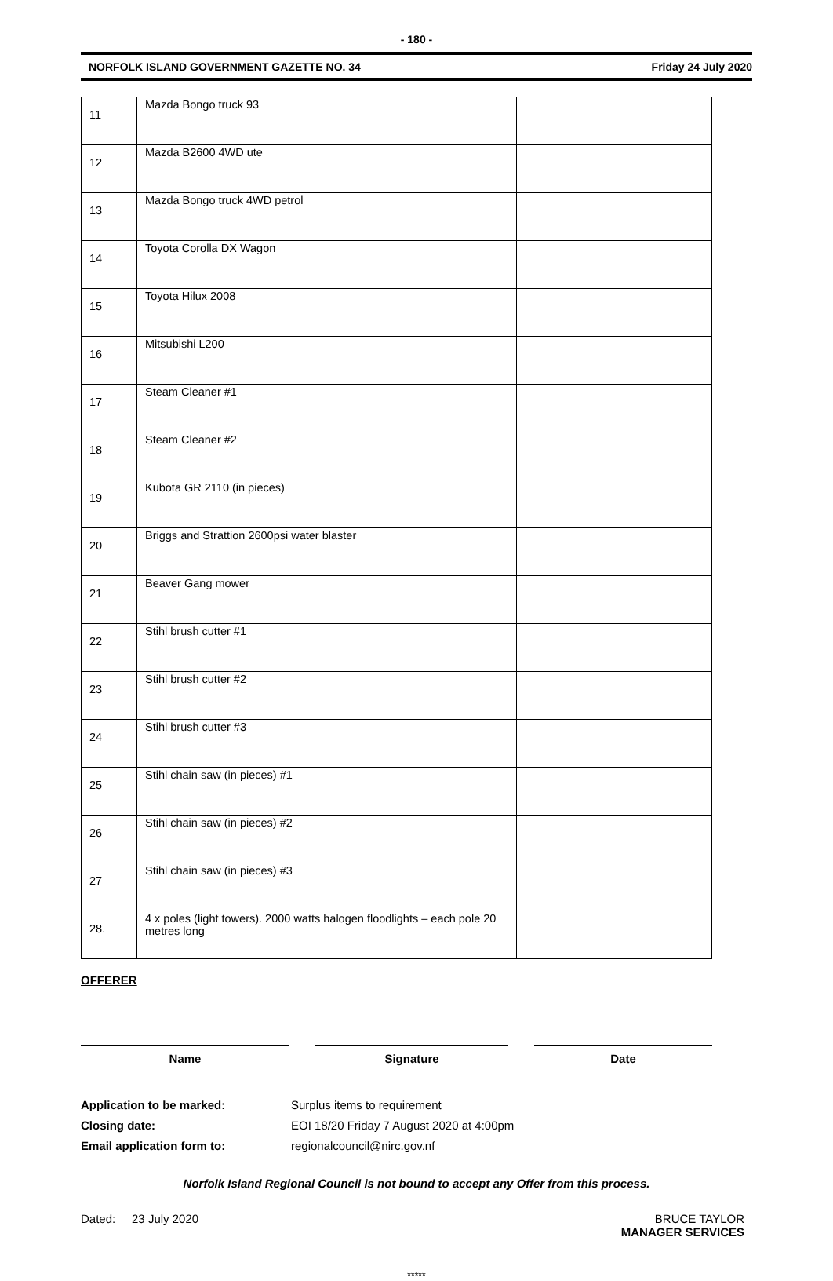- 180 -
NORFOLK ISLAND GOVERNMENT GAZETTE NO. 34 Friday 24 July 2020
| 11 | Mazda Bongo truck 93 | |
| 12 | Mazda B2600 4WD ute | |
| 13 | Mazda Bongo truck 4WD petrol | |
| 14 | Toyota Corolla DX Wagon | |
| 15 | Toyota Hilux 2008 | |
| 16 | Mitsubishi L200 | |
| 17 | Steam Cleaner #1 | |
| 18 | Steam Cleaner #2 | |
| 19 | Kubota GR 2110 (in pieces) | |
| 20 | Briggs and Strattion 2600psi water blaster | |
| 21 | Beaver Gang mower | |
| 22 | Stihl brush cutter #1 | |
| 23 | Stihl brush cutter #2 | |
| 24 | Stihl brush cutter #3 | |
| 25 | Stihl chain saw (in pieces) #1 | |
| 26 | Stihl chain saw (in pieces) #2 | |
| 27 | Stihl chain saw (in pieces) #3 | |
| 28. | 4 x poles (light towers). 2000 watts halogen floodlights – each pole 20 metres long | |
OFFERER
Name Signature Date
Application to be marked: Surplus items to requirement
Closing date: EOI 18/20 Friday 7 August 2020 at 4:00pm
Email application form to: regionalcouncil@nirc.gov.nf
Norfolk Island Regional Council is not bound to accept any Offer from this process.
Dated: 23 July 2020 BRUCE TAYLOR
MANAGER SERVICES
*****